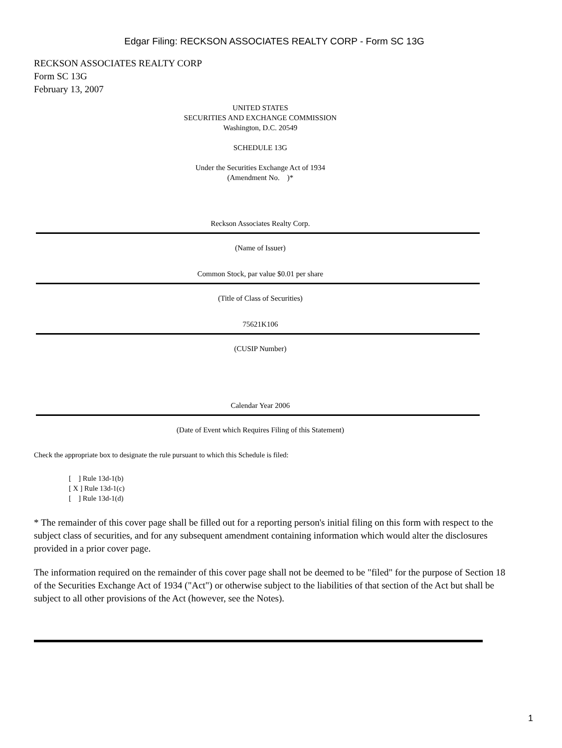Edgar Filing: RECKSON ASSOCIATES REALTY CORP - Form SC 13G
RECKSON ASSOCIATES REALTY CORP
Form SC 13G
February 13, 2007
UNITED STATES
SECURITIES AND EXCHANGE COMMISSION
Washington, D.C. 20549
SCHEDULE 13G
Under the Securities Exchange Act of 1934
(Amendment No. )*
Reckson Associates Realty Corp.
(Name of Issuer)
Common Stock, par value $0.01 per share
(Title of Class of Securities)
75621K106
(CUSIP Number)
Calendar Year 2006
(Date of Event which Requires Filing of this Statement)
Check the appropriate box to designate the rule pursuant to which this Schedule is filed:
[ ] Rule 13d-1(b)
[ X ] Rule 13d-1(c)
[ ] Rule 13d-1(d)
* The remainder of this cover page shall be filled out for a reporting person's initial filing on this form with respect to the subject class of securities, and for any subsequent amendment containing information which would alter the disclosures provided in a prior cover page.
The information required on the remainder of this cover page shall not be deemed to be "filed" for the purpose of Section 18 of the Securities Exchange Act of 1934 ("Act") or otherwise subject to the liabilities of that section of the Act but shall be subject to all other provisions of the Act (however, see the Notes).
1